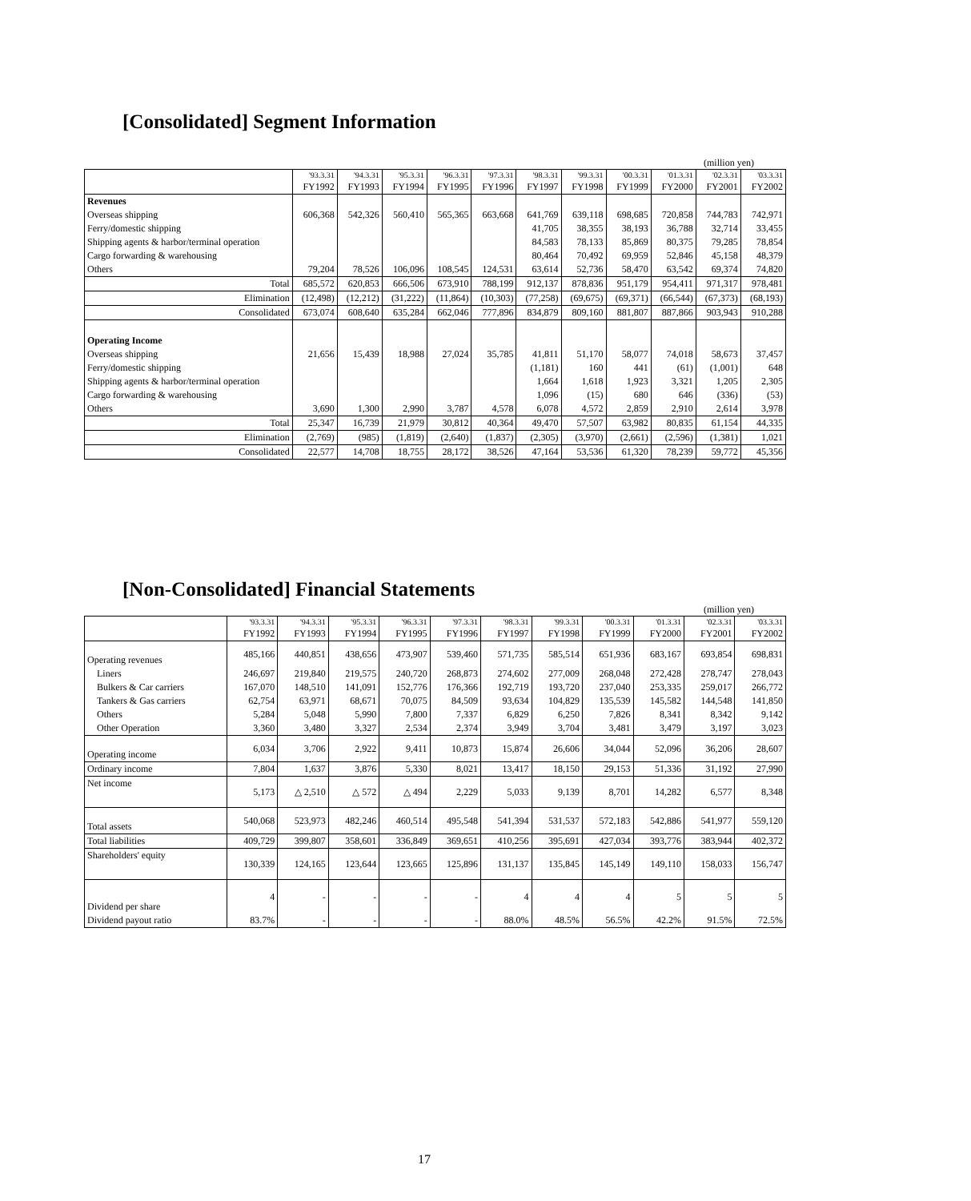[Consolidated] Segment Information
(million yen)
| | '93.3.31 | '94.3.31 | '95.3.31 | '96.3.31 | '97.3.31 | '98.3.31 | '99.3.31 | '00.3.31 | '01.3.31 | '02.3.31 | '03.3.31 |
| --- | --- | --- | --- | --- | --- | --- | --- | --- | --- | --- | --- |
| | FY1992 | FY1993 | FY1994 | FY1995 | FY1996 | FY1997 | FY1998 | FY1999 | FY2000 | FY2001 | FY2002 |
| Revenues | | | | | | | | | | | |
| Overseas shipping | 606,368 | 542,326 | 560,410 | 565,365 | 663,668 | 641,769 | 639,118 | 698,685 | 720,858 | 744,783 | 742,971 |
| Ferry/domestic shipping | | | | | | 41,705 | 38,355 | 38,193 | 36,788 | 32,714 | 33,455 |
| Shipping agents & harbor/terminal operation | | | | | | 84,583 | 78,133 | 85,869 | 80,375 | 79,285 | 78,854 |
| Cargo forwarding & warehousing | | | | | | 80,464 | 70,492 | 69,959 | 52,846 | 45,158 | 48,379 |
| Others | 79,204 | 78,526 | 106,096 | 108,545 | 124,531 | 63,614 | 52,736 | 58,470 | 63,542 | 69,374 | 74,820 |
| Total | 685,572 | 620,853 | 666,506 | 673,910 | 788,199 | 912,137 | 878,836 | 951,179 | 954,411 | 971,317 | 978,481 |
| Elimination | (12,498) | (12,212) | (31,222) | (11,864) | (10,303) | (77,258) | (69,675) | (69,371) | (66,544) | (67,373) | (68,193) |
| Consolidated | 673,074 | 608,640 | 635,284 | 662,046 | 777,896 | 834,879 | 809,160 | 881,807 | 887,866 | 903,943 | 910,288 |
| Operating Income | | | | | | | | | | | |
| Overseas shipping | 21,656 | 15,439 | 18,988 | 27,024 | 35,785 | 41,811 | 51,170 | 58,077 | 74,018 | 58,673 | 37,457 |
| Ferry/domestic shipping | | | | | | (1,181) | 160 | 441 | (61) | (1,001) | 648 |
| Shipping agents & harbor/terminal operation | | | | | | 1,664 | 1,618 | 1,923 | 3,321 | 1,205 | 2,305 |
| Cargo forwarding & warehousing | | | | | | 1,096 | (15) | 680 | 646 | (336) | (53) |
| Others | 3,690 | 1,300 | 2,990 | 3,787 | 4,578 | 6,078 | 4,572 | 2,859 | 2,910 | 2,614 | 3,978 |
| Total | 25,347 | 16,739 | 21,979 | 30,812 | 40,364 | 49,470 | 57,507 | 63,982 | 80,835 | 61,154 | 44,335 |
| Elimination | (2,769) | (985) | (1,819) | (2,640) | (1,837) | (2,305) | (3,970) | (2,661) | (2,596) | (1,381) | 1,021 |
| Consolidated | 22,577 | 14,708 | 18,755 | 28,172 | 38,526 | 47,164 | 53,536 | 61,320 | 78,239 | 59,772 | 45,356 |
[Non-Consolidated] Financial Statements
(million yen)
| | '93.3.31 | '94.3.31 | '95.3.31 | '96.3.31 | '97.3.31 | '98.3.31 | '99.3.31 | '00.3.31 | '01.3.31 | '02.3.31 | '03.3.31 |
| --- | --- | --- | --- | --- | --- | --- | --- | --- | --- | --- | --- |
| | FY1992 | FY1993 | FY1994 | FY1995 | FY1996 | FY1997 | FY1998 | FY1999 | FY2000 | FY2001 | FY2002 |
| Operating revenues | 485,166 | 440,851 | 438,656 | 473,907 | 539,460 | 571,735 | 585,514 | 651,936 | 683,167 | 693,854 | 698,831 |
| Liners | 246,697 | 219,840 | 219,575 | 240,720 | 268,873 | 274,602 | 277,009 | 268,048 | 272,428 | 278,747 | 278,043 |
| Bulkers & Car carriers | 167,070 | 148,510 | 141,091 | 152,776 | 176,366 | 192,719 | 193,720 | 237,040 | 253,335 | 259,017 | 266,772 |
| Tankers & Gas carriers | 62,754 | 63,971 | 68,671 | 70,075 | 84,509 | 93,634 | 104,829 | 135,539 | 145,582 | 144,548 | 141,850 |
| Others | 5,284 | 5,048 | 5,990 | 7,800 | 7,337 | 6,829 | 6,250 | 7,826 | 8,341 | 8,342 | 9,142 |
| Other Operation | 3,360 | 3,480 | 3,327 | 2,534 | 2,374 | 3,949 | 3,704 | 3,481 | 3,479 | 3,197 | 3,023 |
| Operating income | 6,034 | 3,706 | 2,922 | 9,411 | 10,873 | 15,874 | 26,606 | 34,044 | 52,096 | 36,206 | 28,607 |
| Ordinary income | 7,804 | 1,637 | 3,876 | 5,330 | 8,021 | 13,417 | 18,150 | 29,153 | 51,336 | 31,192 | 27,990 |
| Net income | 5,173 | △ 2,510 | △ 572 | △ 494 | 2,229 | 5,033 | 9,139 | 8,701 | 14,282 | 6,577 | 8,348 |
| Total assets | 540,068 | 523,973 | 482,246 | 460,514 | 495,548 | 541,394 | 531,537 | 572,183 | 542,886 | 541,977 | 559,120 |
| Total liabilities | 409,729 | 399,807 | 358,601 | 336,849 | 369,651 | 410,256 | 395,691 | 427,034 | 393,776 | 383,944 | 402,372 |
| Shareholders' equity | 130,339 | 124,165 | 123,644 | 123,665 | 125,896 | 131,137 | 135,845 | 145,149 | 149,110 | 158,033 | 156,747 |
| Dividend per share | 4 | - | - | - | - | 4 | 4 | 4 | 5 | 5 | 5 |
| Dividend payout ratio | 83.7% | - | - | - | - | 88.0% | 48.5% | 56.5% | 42.2% | 91.5% | 72.5% |
17